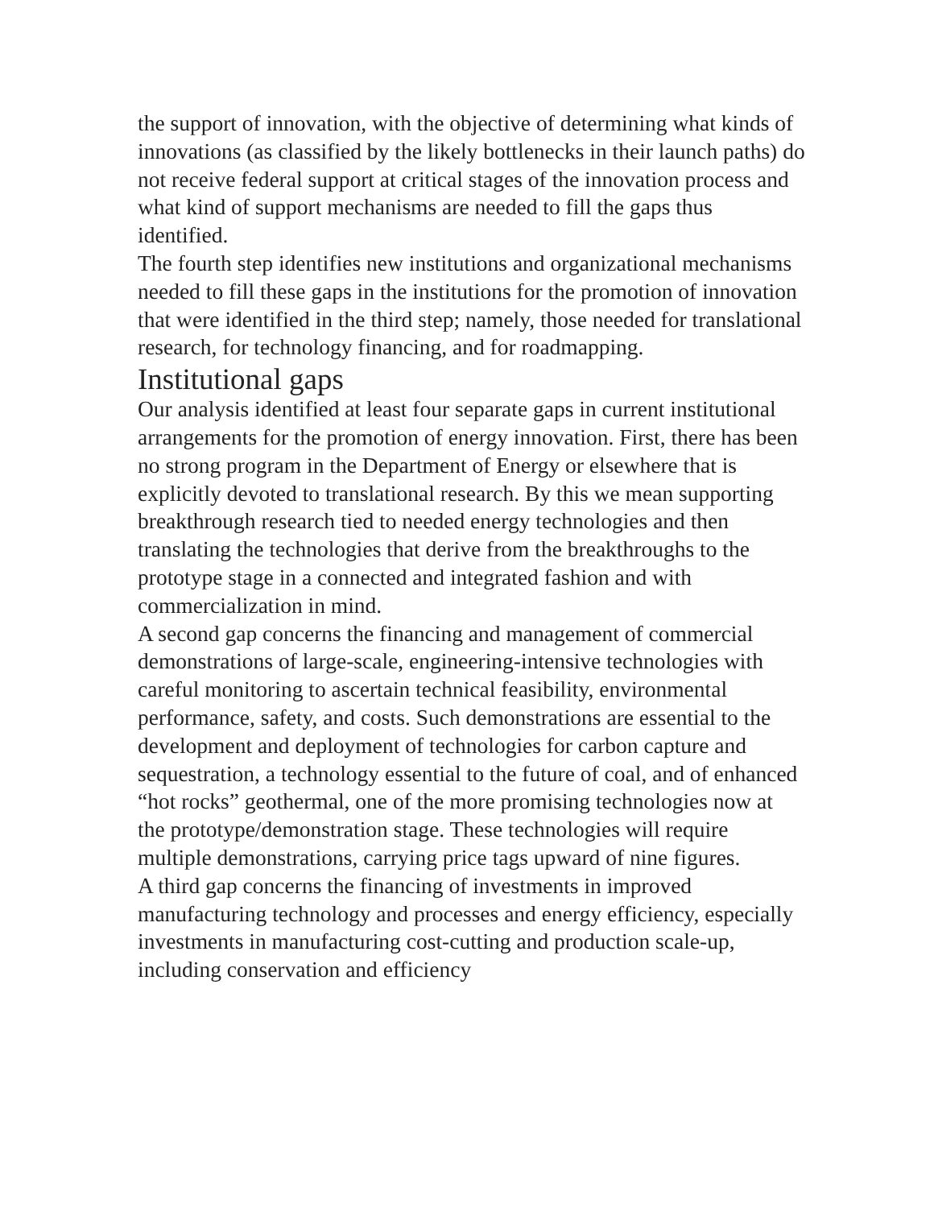the support of innovation, with the objective of determining what kinds of innovations (as classified by the likely bottlenecks in their launch paths) do not receive federal support at critical stages of the innovation process and what kind of support mechanisms are needed to fill the gaps thus identified.
The fourth step identifies new institutions and organizational mechanisms needed to fill these gaps in the institutions for the promotion of innovation that were identified in the third step; namely, those needed for translational research, for technology financing, and for roadmapping.
Institutional gaps
Our analysis identified at least four separate gaps in current institutional arrangements for the promotion of energy innovation. First, there has been no strong program in the Department of Energy or elsewhere that is explicitly devoted to translational research. By this we mean supporting breakthrough research tied to needed energy technologies and then translating the technologies that derive from the breakthroughs to the prototype stage in a connected and integrated fashion and with commercialization in mind.
A second gap concerns the financing and management of commercial demonstrations of large-scale, engineering-intensive technologies with careful monitoring to ascertain technical feasibility, environmental performance, safety, and costs. Such demonstrations are essential to the development and deployment of technologies for carbon capture and sequestration, a technology essential to the future of coal, and of enhanced “hot rocks” geothermal, one of the more promising technologies now at the prototype/demonstration stage. These technologies will require multiple demonstrations, carrying price tags upward of nine figures.
A third gap concerns the financing of investments in improved manufacturing technology and processes and energy efficiency, especially investments in manufacturing cost-cutting and production scale-up, including conservation and efficiency